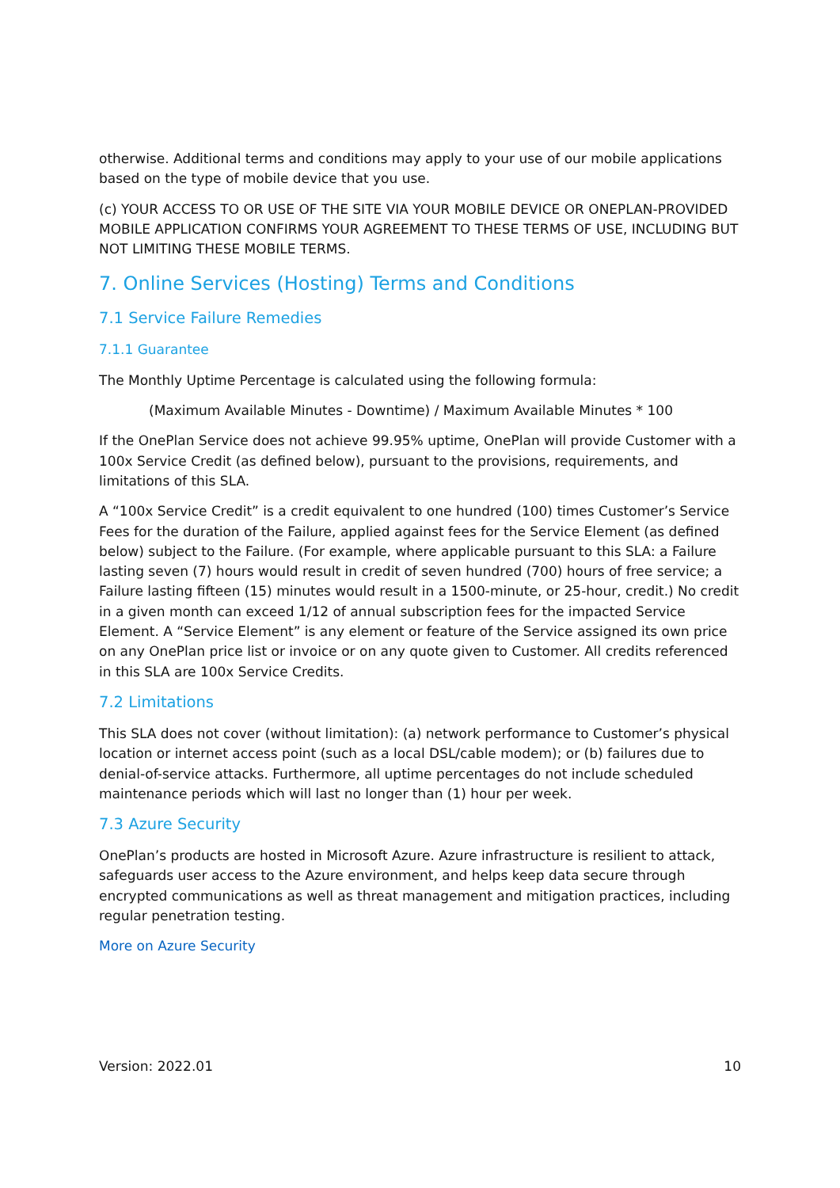otherwise. Additional terms and conditions may apply to your use of our mobile applications based on the type of mobile device that you use.
(c) YOUR ACCESS TO OR USE OF THE SITE VIA YOUR MOBILE DEVICE OR ONEPLAN-PROVIDED MOBILE APPLICATION CONFIRMS YOUR AGREEMENT TO THESE TERMS OF USE, INCLUDING BUT NOT LIMITING THESE MOBILE TERMS.
7. Online Services (Hosting) Terms and Conditions
7.1 Service Failure Remedies
7.1.1 Guarantee
The Monthly Uptime Percentage is calculated using the following formula:
(Maximum Available Minutes - Downtime) / Maximum Available Minutes * 100
If the OnePlan Service does not achieve 99.95% uptime, OnePlan will provide Customer with a 100x Service Credit (as defined below), pursuant to the provisions, requirements, and limitations of this SLA.
A “100x Service Credit” is a credit equivalent to one hundred (100) times Customer’s Service Fees for the duration of the Failure, applied against fees for the Service Element (as defined below) subject to the Failure. (For example, where applicable pursuant to this SLA: a Failure lasting seven (7) hours would result in credit of seven hundred (700) hours of free service; a Failure lasting fifteen (15) minutes would result in a 1500-minute, or 25-hour, credit.) No credit in a given month can exceed 1/12 of annual subscription fees for the impacted Service Element. A “Service Element” is any element or feature of the Service assigned its own price on any OnePlan price list or invoice or on any quote given to Customer. All credits referenced in this SLA are 100x Service Credits.
7.2 Limitations
This SLA does not cover (without limitation): (a) network performance to Customer’s physical location or internet access point (such as a local DSL/cable modem); or (b) failures due to denial-of-service attacks. Furthermore, all uptime percentages do not include scheduled maintenance periods which will last no longer than (1) hour per week.
7.3 Azure Security
OnePlan’s products are hosted in Microsoft Azure. Azure infrastructure is resilient to attack, safeguards user access to the Azure environment, and helps keep data secure through encrypted communications as well as threat management and mitigation practices, including regular penetration testing.
More on Azure Security
Version: 2022.01 10